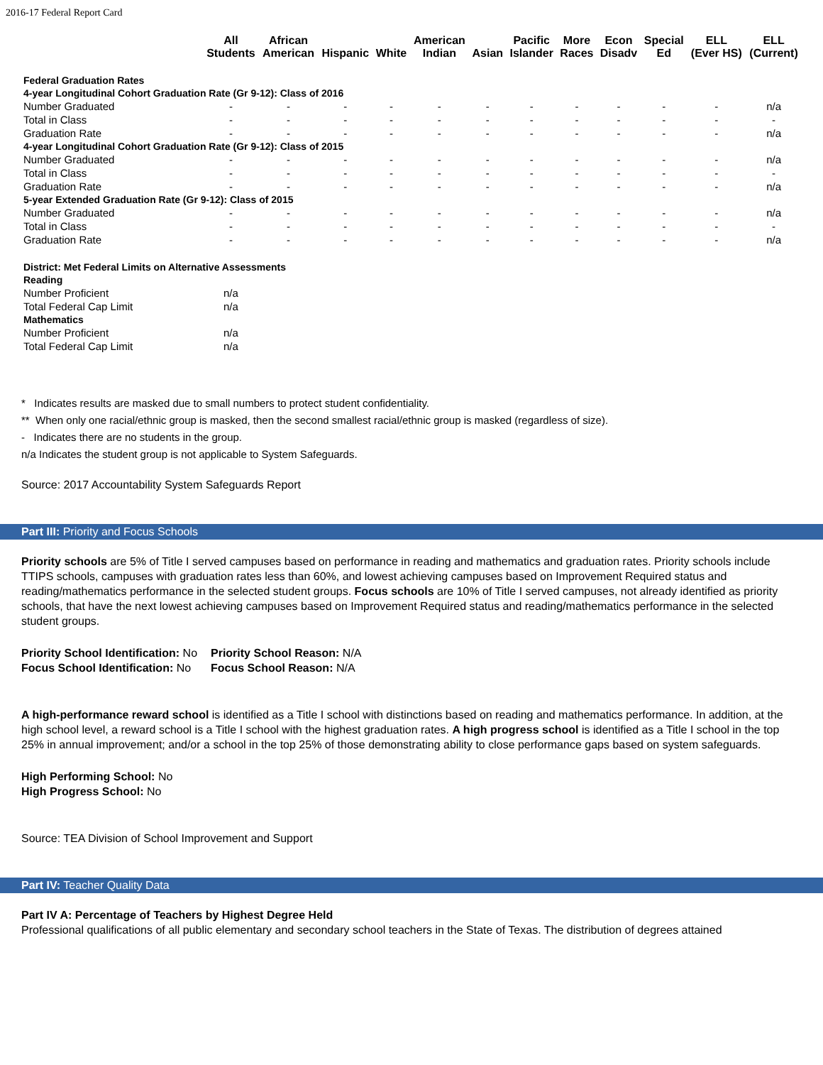2016-17 Federal Report Card
| | All Students | African American | Hispanic | White | American Indian | Asian | Pacific Islander | More Races | Econ Disadv | Special Ed | ELL (Ever HS) | ELL (Current) |
| --- | --- | --- | --- | --- | --- | --- | --- | --- | --- | --- | --- | --- |
| Federal Graduation Rates | | | | | | | | | | | | |
| 4-year Longitudinal Cohort Graduation Rate (Gr 9-12): Class of 2016 | | | | | | | | | | | | |
| Number Graduated | - | - | - | - | - | - | - | - | - | - | - | n/a |
| Total in Class | - | - | - | - | - | - | - | - | - | - | - | - |
| Graduation Rate | - | - | - | - | - | - | - | - | - | - | - | n/a |
| 4-year Longitudinal Cohort Graduation Rate (Gr 9-12): Class of 2015 | | | | | | | | | | | | |
| Number Graduated | - | - | - | - | - | - | - | - | - | - | - | n/a |
| Total in Class | - | - | - | - | - | - | - | - | - | - | - | - |
| Graduation Rate | - | - | - | - | - | - | - | - | - | - | - | n/a |
| 5-year Extended Graduation Rate (Gr 9-12): Class of 2015 | | | | | | | | | | | | |
| Number Graduated | - | - | - | - | - | - | - | - | - | - | - | n/a |
| Total in Class | - | - | - | - | - | - | - | - | - | - | - | - |
| Graduation Rate | - | - | - | - | - | - | - | - | - | - | - | n/a |
| District: Met Federal Limits on Alternative Assessments | | | | | | | | | | | | |
| Reading | | | | | | | | | | | | |
| Number Proficient | n/a | | | | | | | | | | | |
| Total Federal Cap Limit | n/a | | | | | | | | | | | |
| Mathematics | | | | | | | | | | | | |
| Number Proficient | n/a | | | | | | | | | | | |
| Total Federal Cap Limit | n/a | | | | | | | | | | | |
* Indicates results are masked due to small numbers to protect student confidentiality.
** When only one racial/ethnic group is masked, then the second smallest racial/ethnic group is masked (regardless of size).
- Indicates there are no students in the group.
n/a Indicates the student group is not applicable to System Safeguards.
Source: 2017 Accountability System Safeguards Report
Part III: Priority and Focus Schools
Priority schools are 5% of Title I served campuses based on performance in reading and mathematics and graduation rates. Priority schools include TTIPS schools, campuses with graduation rates less than 60%, and lowest achieving campuses based on Improvement Required status and reading/mathematics performance in the selected student groups. Focus schools are 10% of Title I served campuses, not already identified as priority schools, that have the next lowest achieving campuses based on Improvement Required status and reading/mathematics performance in the selected student groups.
Priority School Identification: No
Focus School Identification: No
Priority School Reason: N/A
Focus School Reason: N/A
A high-performance reward school is identified as a Title I school with distinctions based on reading and mathematics performance. In addition, at the high school level, a reward school is a Title I school with the highest graduation rates. A high progress school is identified as a Title I school in the top 25% in annual improvement; and/or a school in the top 25% of those demonstrating ability to close performance gaps based on system safeguards.
High Performing School: No
High Progress School: No
Source: TEA Division of School Improvement and Support
Part IV: Teacher Quality Data
Part IV A: Percentage of Teachers by Highest Degree Held
Professional qualifications of all public elementary and secondary school teachers in the State of Texas. The distribution of degrees attained